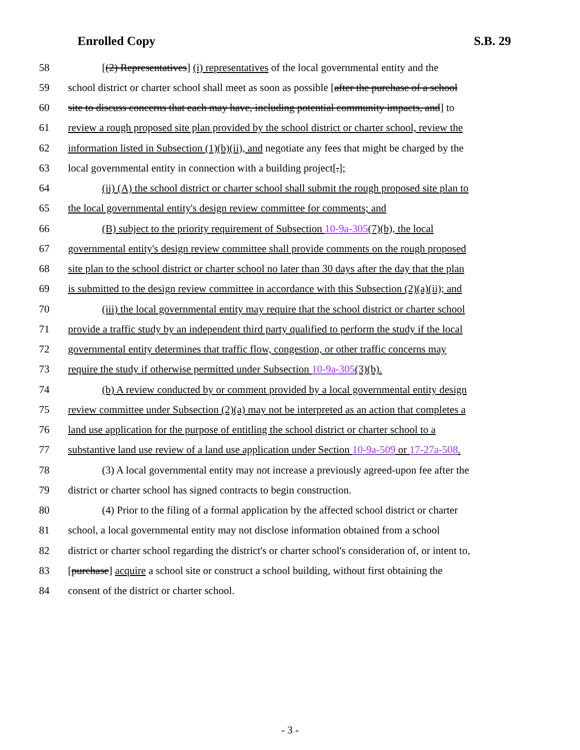Enrolled Copy S.B. 29
58 [(2) Representatives] (i) representatives of the local governmental entity and the
59 school district or charter school shall meet as soon as possible [after the purchase of a school
60 site to discuss concerns that each may have, including potential community impacts, and] to
61 review a rough proposed site plan provided by the school district or charter school, review the
62 information listed in Subsection (1)(b)(ii), and negotiate any fees that might be charged by the
63 local governmental entity in connection with a building project[.];
64 (ii) (A) the school district or charter school shall submit the rough proposed site plan to
65 the local governmental entity's design review committee for comments; and
66 (B) subject to the priority requirement of Subsection 10-9a-305(7)(b), the local
67 governmental entity's design review committee shall provide comments on the rough proposed
68 site plan to the school district or charter school no later than 30 days after the day that the plan
69 is submitted to the design review committee in accordance with this Subsection (2)(a)(ii); and
70 (iii) the local governmental entity may require that the school district or charter school
71 provide a traffic study by an independent third party qualified to perform the study if the local
72 governmental entity determines that traffic flow, congestion, or other traffic concerns may
73 require the study if otherwise permitted under Subsection 10-9a-305(3)(b).
74 (b) A review conducted by or comment provided by a local governmental entity design
75 review committee under Subsection (2)(a) may not be interpreted as an action that completes a
76 land use application for the purpose of entitling the school district or charter school to a
77 substantive land use review of a land use application under Section 10-9a-509 or 17-27a-508.
78 (3) A local governmental entity may not increase a previously agreed-upon fee after the
79 district or charter school has signed contracts to begin construction.
80 (4) Prior to the filing of a formal application by the affected school district or charter
81 school, a local governmental entity may not disclose information obtained from a school
82 district or charter school regarding the district's or charter school's consideration of, or intent to,
83 [purchase] acquire a school site or construct a school building, without first obtaining the
84 consent of the district or charter school.
- 3 -